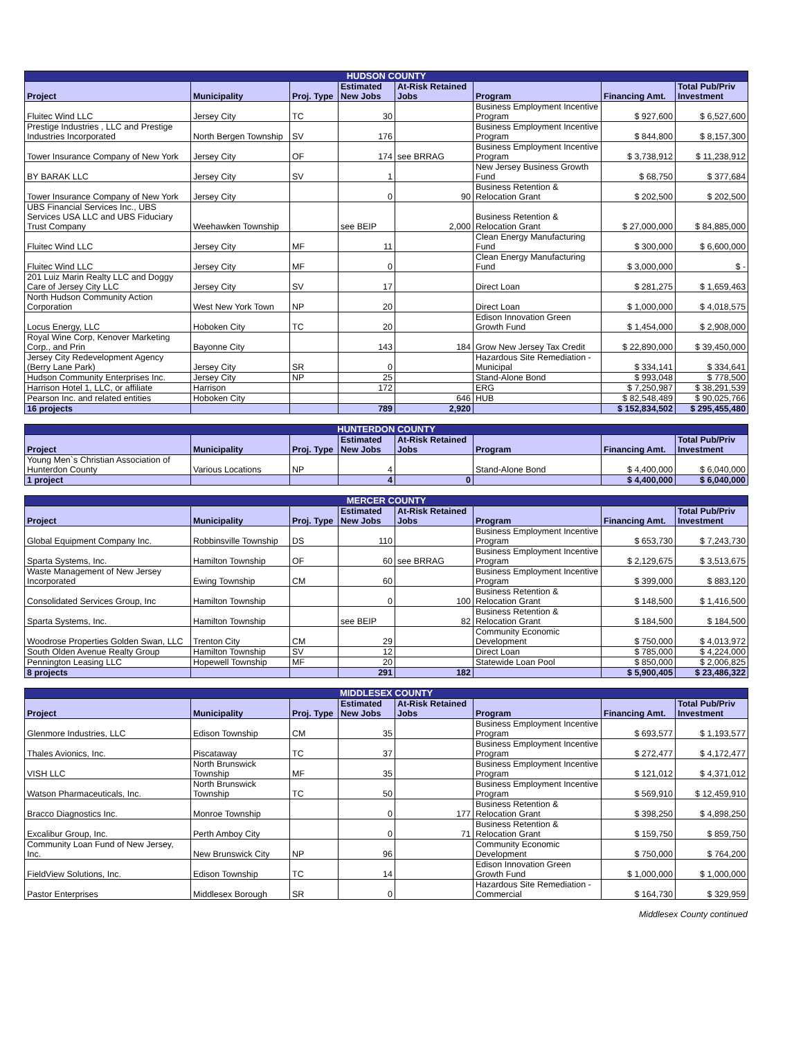| HUDSON COUNTY | | | | | | | |
| --- | --- | --- | --- | --- | --- | --- | --- |
| Project | Municipality | Proj. Type | Estimated New Jobs | At-Risk Retained Jobs | Program | Financing Amt. | Total Pub/Priv Investment |
| Fluitec Wind LLC | Jersey City | TC | 30 | | Business Employment Incentive Program | $ 927,600 | $ 6,527,600 |
| Prestige Industries , LLC and Prestige Industries Incorporated | North Bergen Township | SV | 176 | | Business Employment Incentive Program | $ 844,800 | $ 8,157,300 |
| Tower Insurance Company of New York | Jersey City | OF | 174 | see BRRAG | Business Employment Incentive Program | $ 3,738,912 | $ 11,238,912 |
| BY BARAK LLC | Jersey City | SV | 1 | | New Jersey Business Growth Fund | $ 68,750 | $ 377,684 |
| Tower Insurance Company of New York | Jersey City | | 0 | 90 | Business Retention & Relocation Grant | $ 202,500 | $ 202,500 |
| UBS Financial Services Inc., UBS Services USA LLC and UBS Fiduciary Trust Company | Weehawken Township | | see BEIP | 2,000 | Business Retention & Relocation Grant | $ 27,000,000 | $ 84,885,000 |
| Fluitec Wind LLC | Jersey City | MF | 11 | | Clean Energy Manufacturing Fund | $ 300,000 | $ 6,600,000 |
| Fluitec Wind LLC | Jersey City | MF | 0 | | Clean Energy Manufacturing Fund | $ 3,000,000 | $ - |
| 201 Luiz Marin Realty LLC and Doggy Care of Jersey City LLC | Jersey City | SV | 17 | | Direct Loan | $ 281,275 | $ 1,659,463 |
| North Hudson Community Action Corporation | West New York Town | NP | 20 | | Direct Loan | $ 1,000,000 | $ 4,018,575 |
| Locus Energy, LLC | Hoboken City | TC | 20 | | Edison Innovation Green Growth Fund | $ 1,454,000 | $ 2,908,000 |
| Royal Wine Corp, Kenover Marketing Corp., and Prin | Bayonne City | | 143 | 184 | Grow New Jersey Tax Credit | $ 22,890,000 | $ 39,450,000 |
| Jersey City Redevelopment Agency (Berry Lane Park) | Jersey City | SR | 0 | | Hazardous Site Remediation - Municipal | $ 334,141 | $ 334,641 |
| Hudson Community Enterprises Inc. | Jersey City | NP | 25 | | Stand-Alone Bond | $ 993,048 | $ 778,500 |
| Harrison Hotel 1, LLC, or affiliate | Harrison | | 172 | | ERG | $ 7,250,987 | $ 38,291,539 |
| Pearson Inc. and related entities | Hoboken City | | | 646 | HUB | $ 82,548,489 | $ 90,025,766 |
| 16 projects | | | 789 | 2,920 | | $ 152,834,502 | $ 295,455,480 |
| HUNTERDON COUNTY | | | | | | | |
| --- | --- | --- | --- | --- | --- | --- | --- |
| Project | Municipality | Proj. Type | Estimated New Jobs | At-Risk Retained Jobs | Program | Financing Amt. | Total Pub/Priv Investment |
| Young Men`s Christian Association of Hunterdon County | Various Locations | NP | 4 | | Stand-Alone Bond | $ 4,400,000 | $ 6,040,000 |
| 1 project | | | 4 | 0 | | $ 4,400,000 | $ 6,040,000 |
| MERCER COUNTY | | | | | | | |
| --- | --- | --- | --- | --- | --- | --- | --- |
| Project | Municipality | Proj. Type | Estimated New Jobs | At-Risk Retained Jobs | Program | Financing Amt. | Total Pub/Priv Investment |
| Global Equipment Company Inc. | Robbinsville Township | DS | 110 | | Business Employment Incentive Program | $ 653,730 | $ 7,243,730 |
| Sparta Systems, Inc. | Hamilton Township | OF | 60 | see BRRAG | Business Employment Incentive Program | $ 2,129,675 | $ 3,513,675 |
| Waste Management of New Jersey Incorporated | Ewing Township | CM | 60 | | Business Employment Incentive Program | $ 399,000 | $ 883,120 |
| Consolidated Services Group, Inc | Hamilton Township | | 0 | 100 | Business Retention & Relocation Grant | $ 148,500 | $ 1,416,500 |
| Sparta Systems, Inc. | Hamilton Township | | see BEIP | 82 | Business Retention & Relocation Grant | $ 184,500 | $ 184,500 |
| Woodrose Properties Golden Swan, LLC | Trenton City | CM | 29 | | Community Economic Development | $ 750,000 | $ 4,013,972 |
| South Olden Avenue Realty Group | Hamilton Township | SV | 12 | | Direct Loan | $ 785,000 | $ 4,224,000 |
| Pennington Leasing LLC | Hopewell Township | MF | 20 | | Statewide Loan Pool | $ 850,000 | $ 2,006,825 |
| 8 projects | | | 291 | 182 | | $ 5,900,405 | $ 23,486,322 |
| MIDDLESEX COUNTY | | | | | | | |
| --- | --- | --- | --- | --- | --- | --- | --- |
| Project | Municipality | Proj. Type | Estimated New Jobs | At-Risk Retained Jobs | Program | Financing Amt. | Total Pub/Priv Investment |
| Glenmore Industries, LLC | Edison Township | CM | 35 | | Business Employment Incentive Program | $ 693,577 | $ 1,193,577 |
| Thales Avionics, Inc. | Piscataway | TC | 37 | | Business Employment Incentive Program | $ 272,477 | $ 4,172,477 |
| VISH LLC | North Brunswick Township | MF | 35 | | Business Employment Incentive Program | $ 121,012 | $ 4,371,012 |
| Watson Pharmaceuticals, Inc. | North Brunswick Township | TC | 50 | | Business Employment Incentive Program | $ 569,910 | $ 12,459,910 |
| Bracco Diagnostics Inc. | Monroe Township | | 0 | 177 | Business Retention & Relocation Grant | $ 398,250 | $ 4,898,250 |
| Excalibur Group, Inc. | Perth Amboy City | | 0 | 71 | Business Retention & Relocation Grant | $ 159,750 | $ 859,750 |
| Community Loan Fund of New Jersey, Inc. | New Brunswick City | NP | 96 | | Community Economic Development | $ 750,000 | $ 764,200 |
| FieldView Solutions, Inc. | Edison Township | TC | 14 | | Edison Innovation Green Growth Fund | $ 1,000,000 | $ 1,000,000 |
| Pastor Enterprises | Middlesex Borough | SR | 0 | | Hazardous Site Remediation - Commercial | $ 164,730 | $ 329,959 |
Middlesex County continued